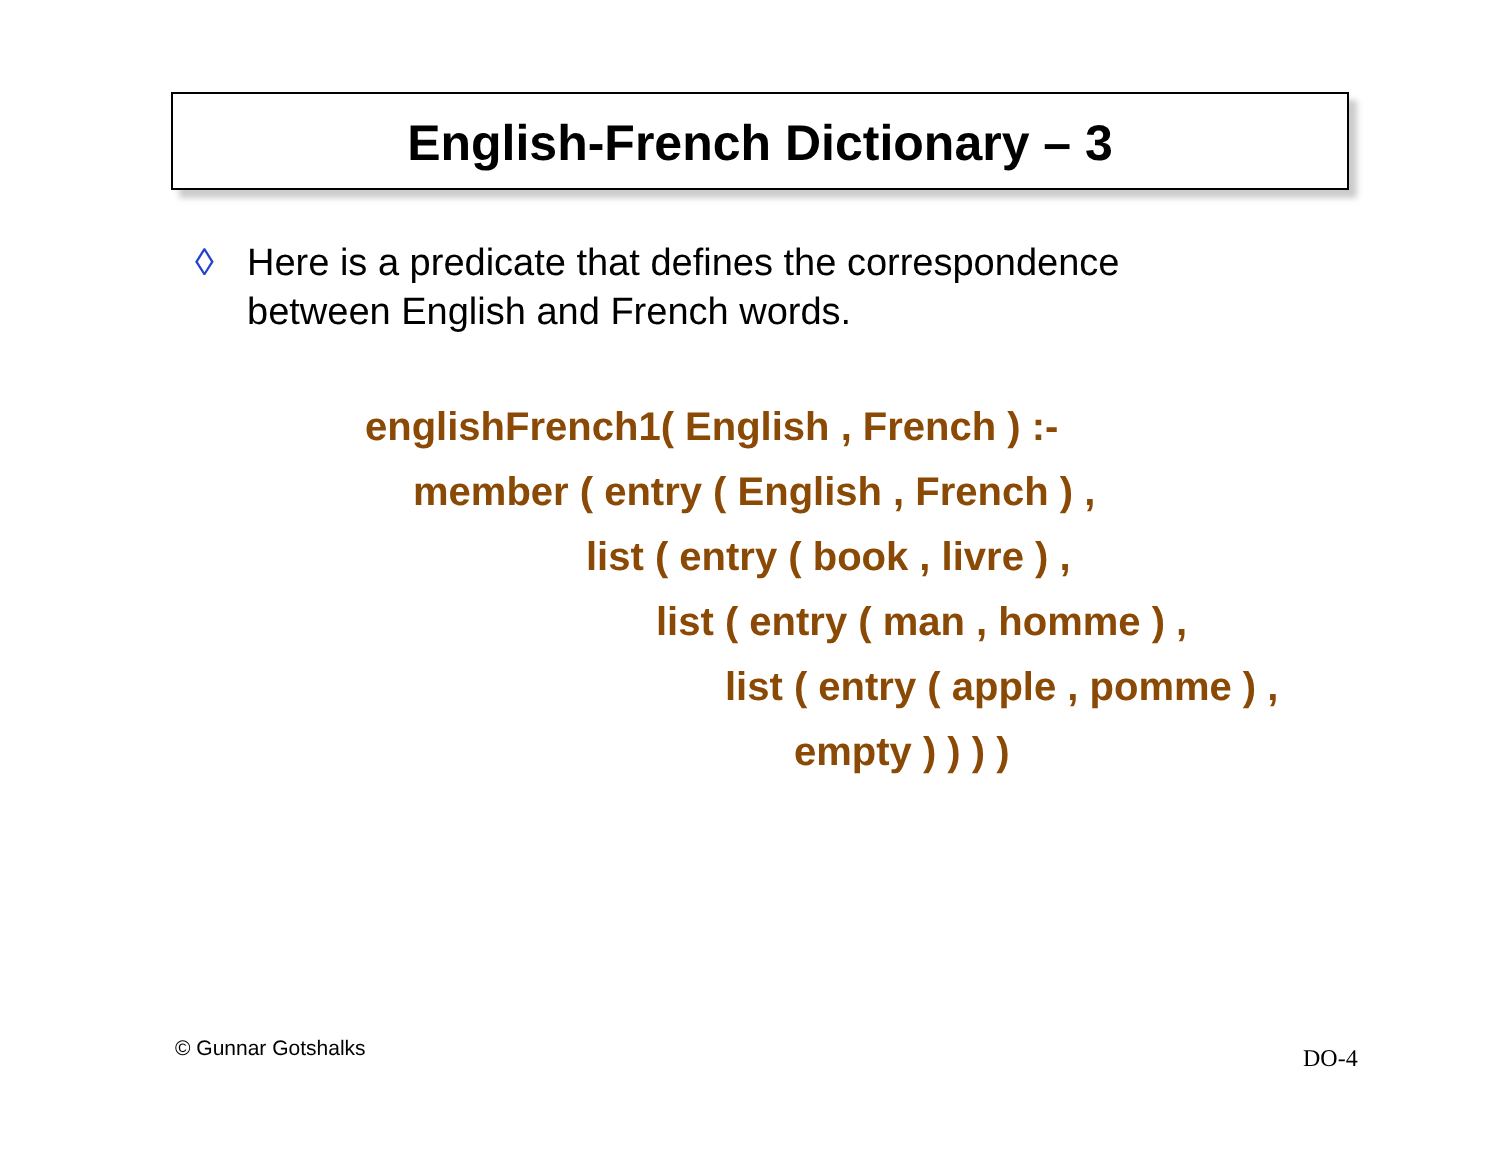English-French Dictionary – 3
◊ Here is a predicate that defines the correspondence
between English and French words.
englishFrench1( English , French ) :-
member ( entry ( English , French ) ,
list ( entry ( book , livre ) ,
list ( entry ( man , homme ) ,
list ( entry ( apple , pomme ) ,
empty ) ) ) )
© Gunnar Gotshalks DO-4